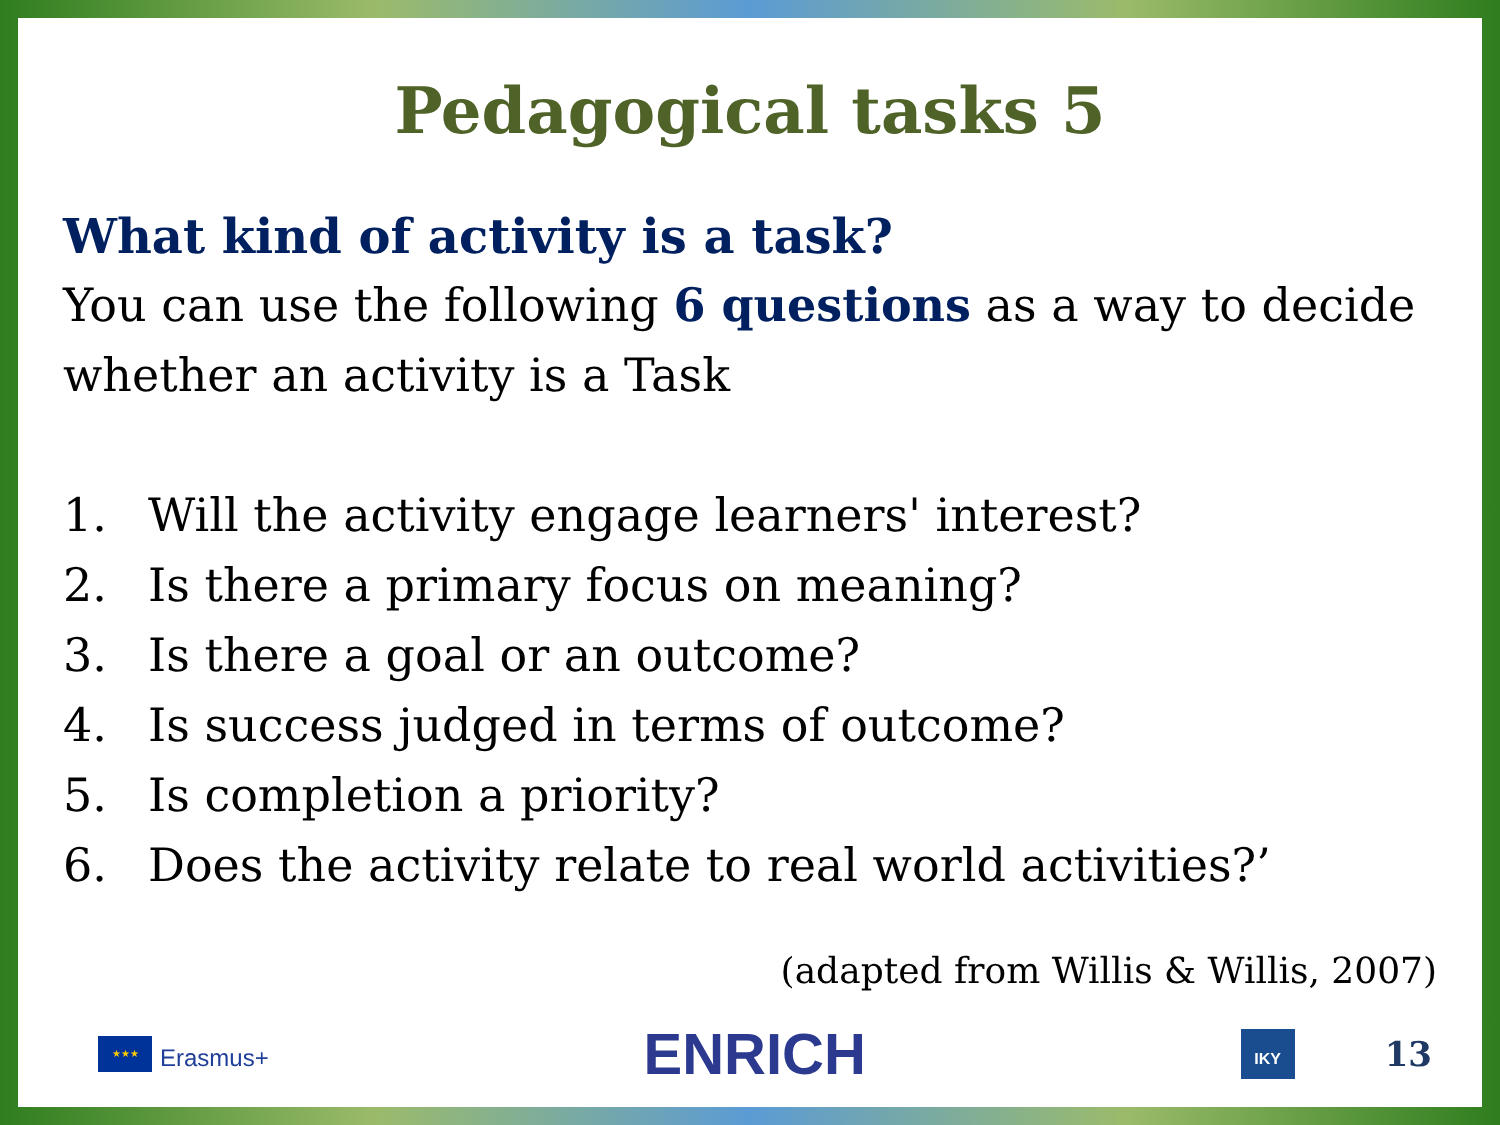Pedagogical tasks 5
What kind of activity is a task?
You can use the following 6 questions as a way to decide whether an activity is a Task
1. Will the activity engage learners' interest?
2. Is there a primary focus on meaning?
3. Is there a goal or an outcome?
4. Is success judged in terms of outcome?
5. Is completion a priority?
6. Does the activity relate to real world activities?’
(adapted from Willis & Willis, 2007)
★★★
Erasmus+
ENRICH
IKY
13